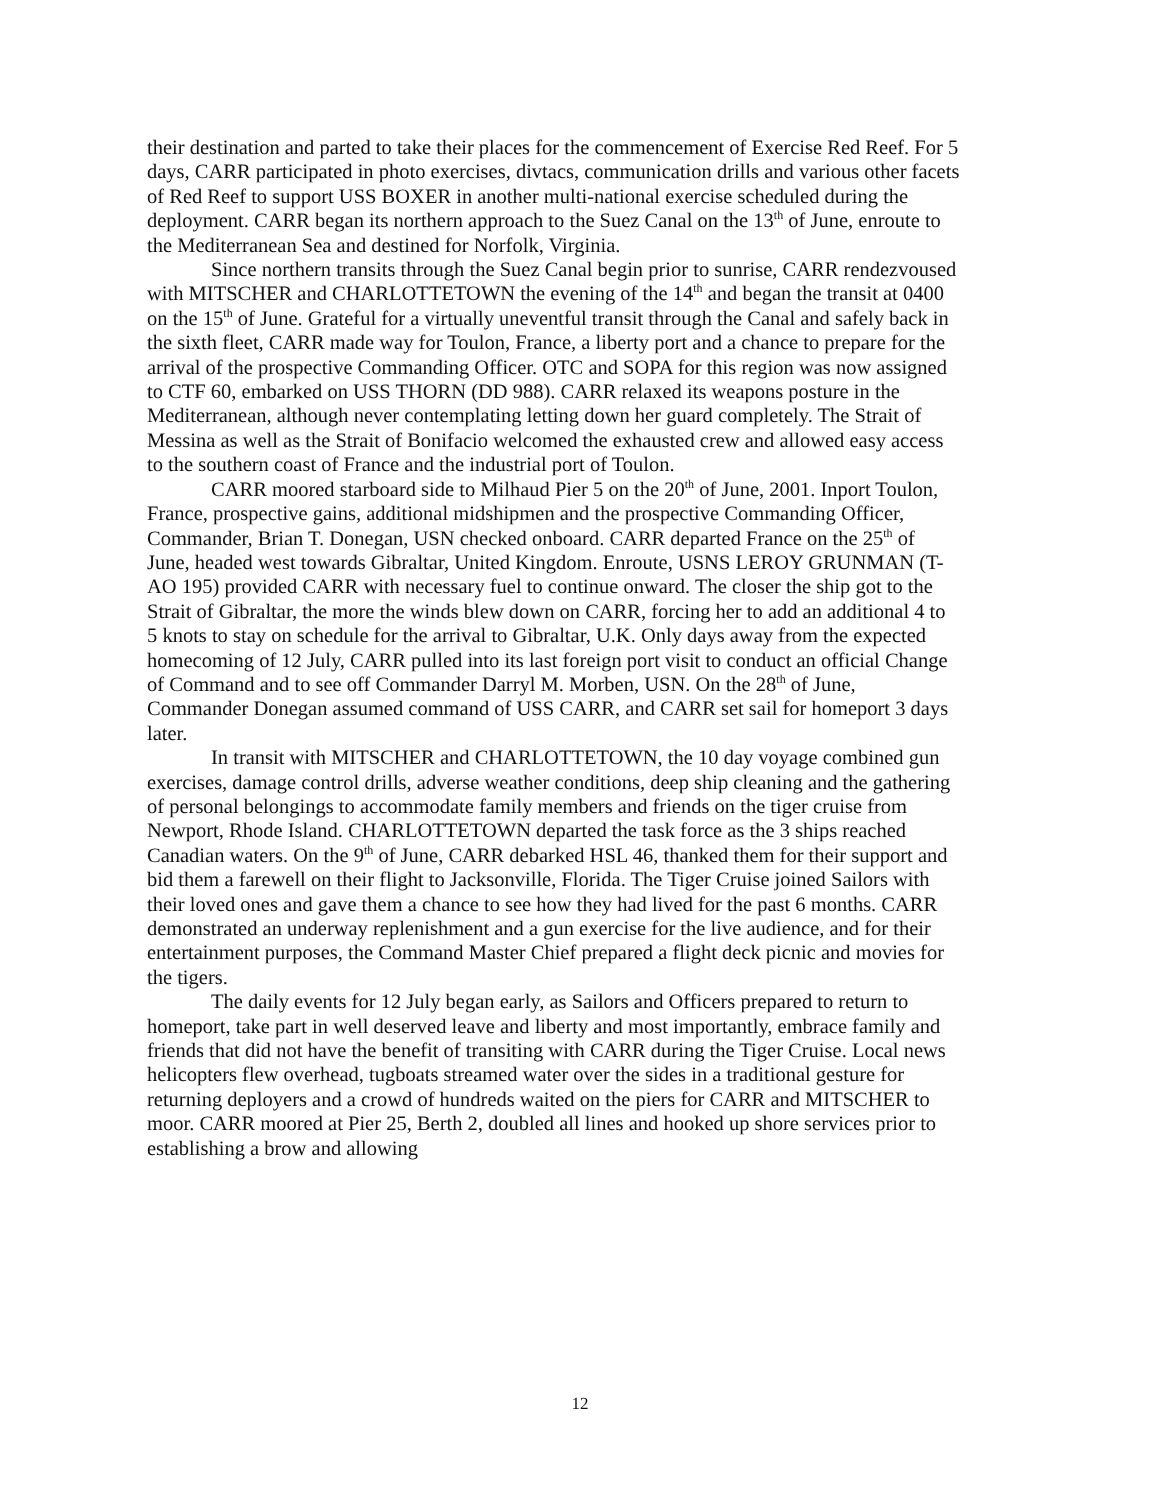their destination and parted to take their places for the commencement of Exercise Red Reef. For 5 days, CARR participated in photo exercises, divtacs, communication drills and various other facets of Red Reef to support USS BOXER in another multi-national exercise scheduled during the deployment. CARR began its northern approach to the Suez Canal on the 13<sup>th</sup> of June, enroute to the Mediterranean Sea and destined for Norfolk, Virginia.
Since northern transits through the Suez Canal begin prior to sunrise, CARR rendezvoused with MITSCHER and CHARLOTTETOWN the evening of the 14<sup>th</sup> and began the transit at 0400 on the 15<sup>th</sup> of June. Grateful for a virtually uneventful transit through the Canal and safely back in the sixth fleet, CARR made way for Toulon, France, a liberty port and a chance to prepare for the arrival of the prospective Commanding Officer. OTC and SOPA for this region was now assigned to CTF 60, embarked on USS THORN (DD 988). CARR relaxed its weapons posture in the Mediterranean, although never contemplating letting down her guard completely. The Strait of Messina as well as the Strait of Bonifacio welcomed the exhausted crew and allowed easy access to the southern coast of France and the industrial port of Toulon.
CARR moored starboard side to Milhaud Pier 5 on the 20<sup>th</sup> of June, 2001. Inport Toulon, France, prospective gains, additional midshipmen and the prospective Commanding Officer, Commander, Brian T. Donegan, USN checked onboard. CARR departed France on the 25<sup>th</sup> of June, headed west towards Gibraltar, United Kingdom. Enroute, USNS LEROY GRUNMAN (T-AO 195) provided CARR with necessary fuel to continue onward. The closer the ship got to the Strait of Gibraltar, the more the winds blew down on CARR, forcing her to add an additional 4 to 5 knots to stay on schedule for the arrival to Gibraltar, U.K. Only days away from the expected homecoming of 12 July, CARR pulled into its last foreign port visit to conduct an official Change of Command and to see off Commander Darryl M. Morben, USN. On the 28<sup>th</sup> of June, Commander Donegan assumed command of USS CARR, and CARR set sail for homeport 3 days later.
In transit with MITSCHER and CHARLOTTETOWN, the 10 day voyage combined gun exercises, damage control drills, adverse weather conditions, deep ship cleaning and the gathering of personal belongings to accommodate family members and friends on the tiger cruise from Newport, Rhode Island. CHARLOTTETOWN departed the task force as the 3 ships reached Canadian waters. On the 9<sup>th</sup> of June, CARR debarked HSL 46, thanked them for their support and bid them a farewell on their flight to Jacksonville, Florida. The Tiger Cruise joined Sailors with their loved ones and gave them a chance to see how they had lived for the past 6 months. CARR demonstrated an underway replenishment and a gun exercise for the live audience, and for their entertainment purposes, the Command Master Chief prepared a flight deck picnic and movies for the tigers.
The daily events for 12 July began early, as Sailors and Officers prepared to return to homeport, take part in well deserved leave and liberty and most importantly, embrace family and friends that did not have the benefit of transiting with CARR during the Tiger Cruise. Local news helicopters flew overhead, tugboats streamed water over the sides in a traditional gesture for returning deployers and a crowd of hundreds waited on the piers for CARR and MITSCHER to moor. CARR moored at Pier 25, Berth 2, doubled all lines and hooked up shore services prior to establishing a brow and allowing
12